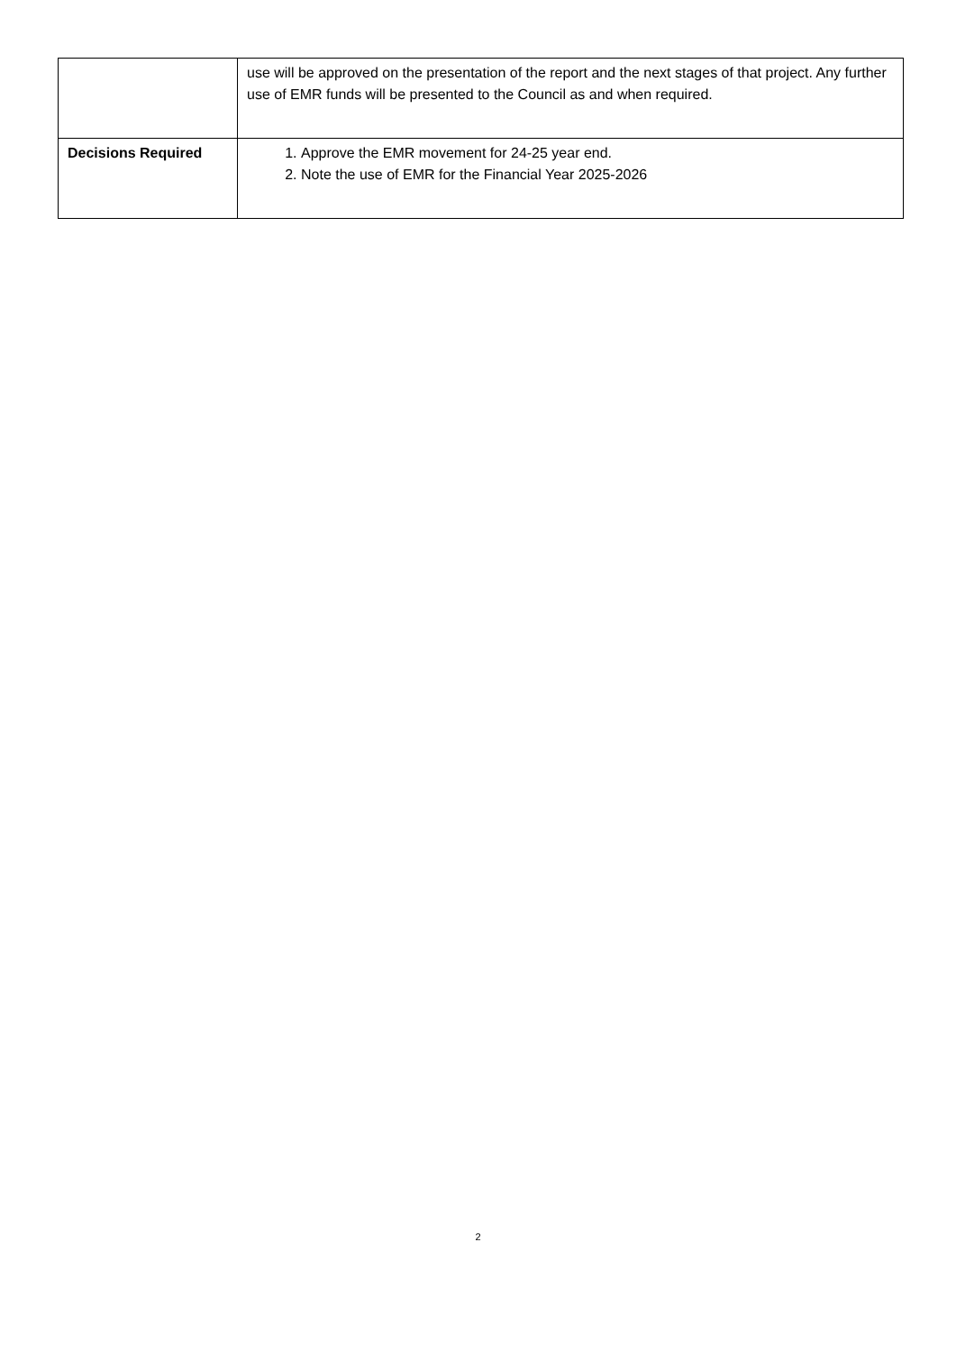| | use will be approved on the presentation of the report and the next stages of that project. Any further use of EMR funds will be presented to the Council as and when required. |
| Decisions Required | 1. Approve the EMR movement for 24-25 year end. 2. Note the use of EMR for the Financial Year 2025-2026 |
2